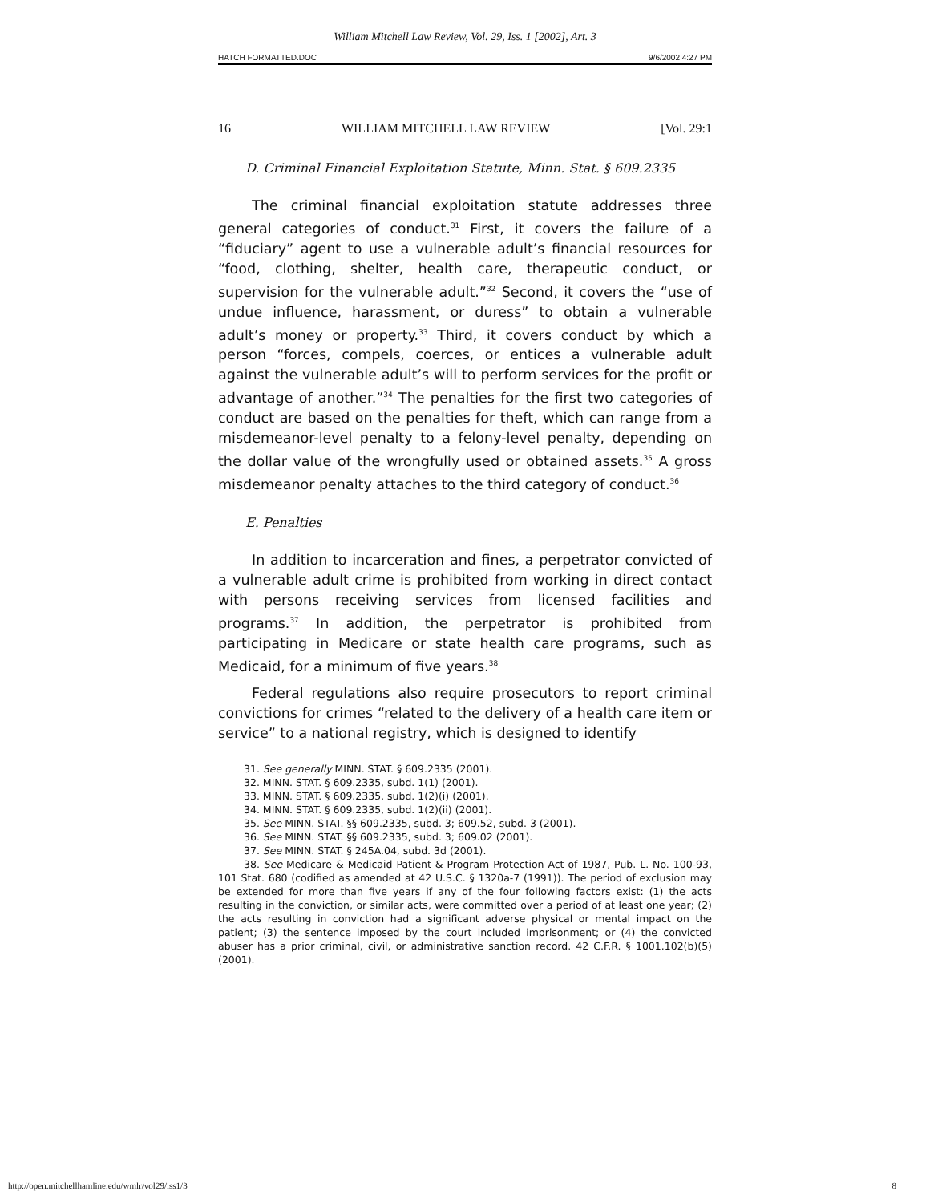William Mitchell Law Review, Vol. 29, Iss. 1 [2002], Art. 3
HATCH FORMATTED.DOC 9/6/2002 4:27 PM
16 WILLIAM MITCHELL LAW REVIEW [Vol. 29:1
D. Criminal Financial Exploitation Statute, Minn. Stat. § 609.2335
The criminal financial exploitation statute addresses three general categories of conduct.<sup>31</sup> First, it covers the failure of a “fiduciary” agent to use a vulnerable adult’s financial resources for “food, clothing, shelter, health care, therapeutic conduct, or supervision for the vulnerable adult.”<sup>32</sup> Second, it covers the “use of undue influence, harassment, or duress” to obtain a vulnerable adult’s money or property.<sup>33</sup> Third, it covers conduct by which a person “forces, compels, coerces, or entices a vulnerable adult against the vulnerable adult’s will to perform services for the profit or advantage of another.”<sup>34</sup> The penalties for the first two categories of conduct are based on the penalties for theft, which can range from a misdemeanor-level penalty to a felony-level penalty, depending on the dollar value of the wrongfully used or obtained assets.<sup>35</sup> A gross misdemeanor penalty attaches to the third category of conduct.<sup>36</sup>
E. Penalties
In addition to incarceration and fines, a perpetrator convicted of a vulnerable adult crime is prohibited from working in direct contact with persons receiving services from licensed facilities and programs.<sup>37</sup> In addition, the perpetrator is prohibited from participating in Medicare or state health care programs, such as Medicaid, for a minimum of five years.<sup>38</sup>
Federal regulations also require prosecutors to report criminal convictions for crimes “related to the delivery of a health care item or service” to a national registry, which is designed to identify
31. See generally MINN. STAT. § 609.2335 (2001).
32. MINN. STAT. § 609.2335, subd. 1(1) (2001).
33. MINN. STAT. § 609.2335, subd. 1(2)(i) (2001).
34. MINN. STAT. § 609.2335, subd. 1(2)(ii) (2001).
35. See MINN. STAT. §§ 609.2335, subd. 3; 609.52, subd. 3 (2001).
36. See MINN. STAT. §§ 609.2335, subd. 3; 609.02 (2001).
37. See MINN. STAT. § 245A.04, subd. 3d (2001).
38. See Medicare & Medicaid Patient & Program Protection Act of 1987, Pub. L. No. 100-93, 101 Stat. 680 (codified as amended at 42 U.S.C. § 1320a-7 (1991)). The period of exclusion may be extended for more than five years if any of the four following factors exist: (1) the acts resulting in the conviction, or similar acts, were committed over a period of at least one year; (2) the acts resulting in conviction had a significant adverse physical or mental impact on the patient; (3) the sentence imposed by the court included imprisonment; or (4) the convicted abuser has a prior criminal, civil, or administrative sanction record. 42 C.F.R. § 1001.102(b)(5) (2001).
http://open.mitchellhamline.edu/wmlr/vol29/iss1/3 8